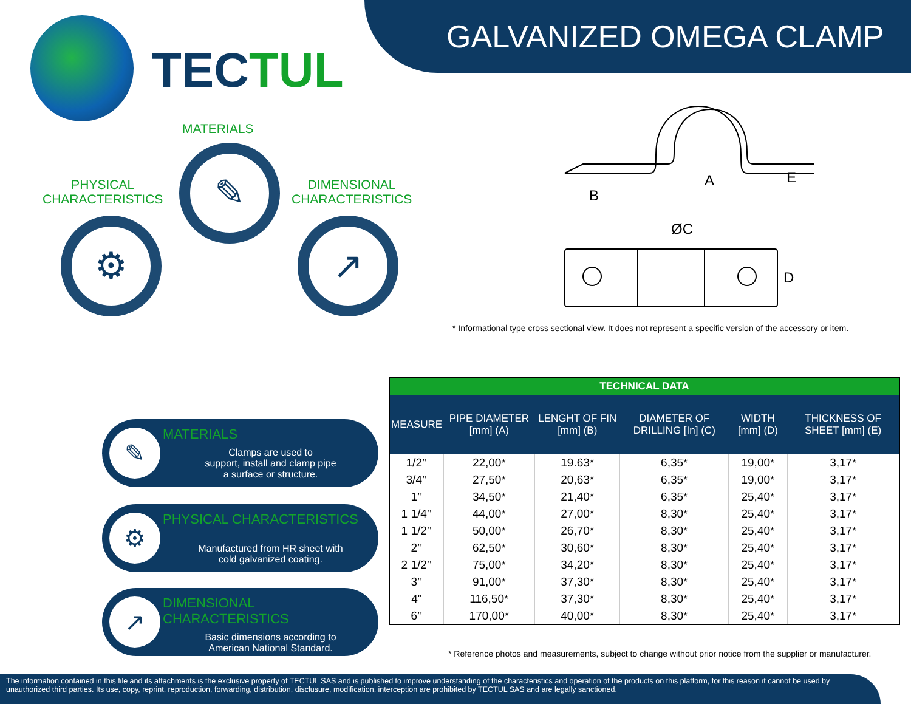GALVANIZED OMEGA CLAMP
TECTUL
MATERIALS
PHYSICAL
CHARACTERISTICS
DIMENSIONAL
CHARACTERISTICS
✎
⚙ ↗
A
B
ØC
D
E
* Informational type cross sectional view. It does not represent a specific version of the accessory or item.
✎
MATERIALS
Clamps are used to
support, install and clamp pipe
a surface or structure.
⚙
PHYSICAL CHARACTERISTICS
Manufactured from HR sheet with
cold galvanized coating.
↗
DIMENSIONAL CHARACTERISTICS
Basic dimensions according to
American National Standard.
| TECHNICAL DATA | | | | | |
| --- | --- | --- | --- | --- | --- |
| MEASURE | PIPE DIAMETER [mm] (A) | LENGHT OF FIN [mm] (B) | DIAMETER OF DRILLING [In] (C) | WIDTH [mm] (D) | THICKNESS OF SHEET [mm] (E) |
| 1/2’’ | 22,00* | 19.63* | 6,35* | 19,00* | 3,17* |
| 3/4’’ | 27,50* | 20,63* | 6,35* | 19,00* | 3,17* |
| 1’’ | 34,50* | 21,40* | 6,35* | 25,40* | 3,17* |
| 1 1/4’’ | 44,00* | 27,00* | 8,30* | 25,40* | 3,17* |
| 1 1/2’’ | 50,00* | 26,70* | 8,30* | 25,40* | 3,17* |
| 2’’ | 62,50* | 30,60* | 8,30* | 25,40* | 3,17* |
| 2 1/2’’ | 75,00* | 34,20* | 8,30* | 25,40* | 3,17* |
| 3’’ | 91,00* | 37,30* | 8,30* | 25,40* | 3,17* |
| 4" | 116,50* | 37,30* | 8,30* | 25,40* | 3,17* |
| 6’’ | 170,00* | 40,00* | 8,30* | 25,40* | 3,17* |
* Reference photos and measurements, subject to change without prior notice from the supplier or manufacturer.
The information contained in this file and its attachments is the exclusive property of TECTUL SAS and is published to improve understanding of the characteristics and operation of the products on this platform, for this reason it cannot be used by unauthorized third parties. Its use, copy, reprint, reproduction, forwarding, distribution, disclusure, modification, interception are prohibited by TECTUL SAS and are legally sanctioned.